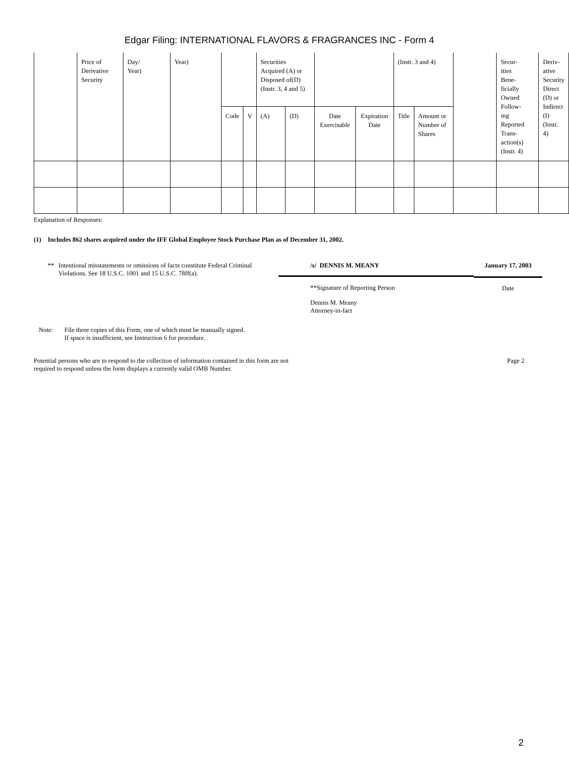Edgar Filing: INTERNATIONAL FLAVORS & FRAGRANCES INC - Form 4
| | Price of Derivative Security | Day/ Year) | Year) | | | Securities Acquired (A) or Disposed of(D) (Instr. 3, 4 and 5) | | | | (Instr. 3 and 4) | | | Secur- ities Bene- ficially Owned Follow- ing Reported Trans- action(s) (Instr. 4) | Deriv- ative Security Direct (D) or Indirect (I) (Instr. 4) |
| | | | | Code | V | (A) | (D) | Date Exercisable | Expiration Date | Title | Amount or Number of Shares | | | |
Explanation of Responses:
(1) Includes 862 shares acquired under the IFF Global Employee Stock Purchase Plan as of December 31, 2002.
** Intentional misstatements or omissions of facts constitute Federal Criminal Violations. See 18 U.S.C. 1001 and 15 U.S.C. 78ff(a).
/s/ DENNIS M. MEANY
**Signature of Reporting Person
Dennis M. Meany
Attorney-in-fact
January 17, 2003
Date
Note: File three copies of this Form, one of which must be manually signed.
If space is insufficient, see Instruction 6 for procedure.
Potential persons who are to respond to the collection of information contained in this form are not
required to respond unless the form displays a currently valid OMB Number. Page 2
2